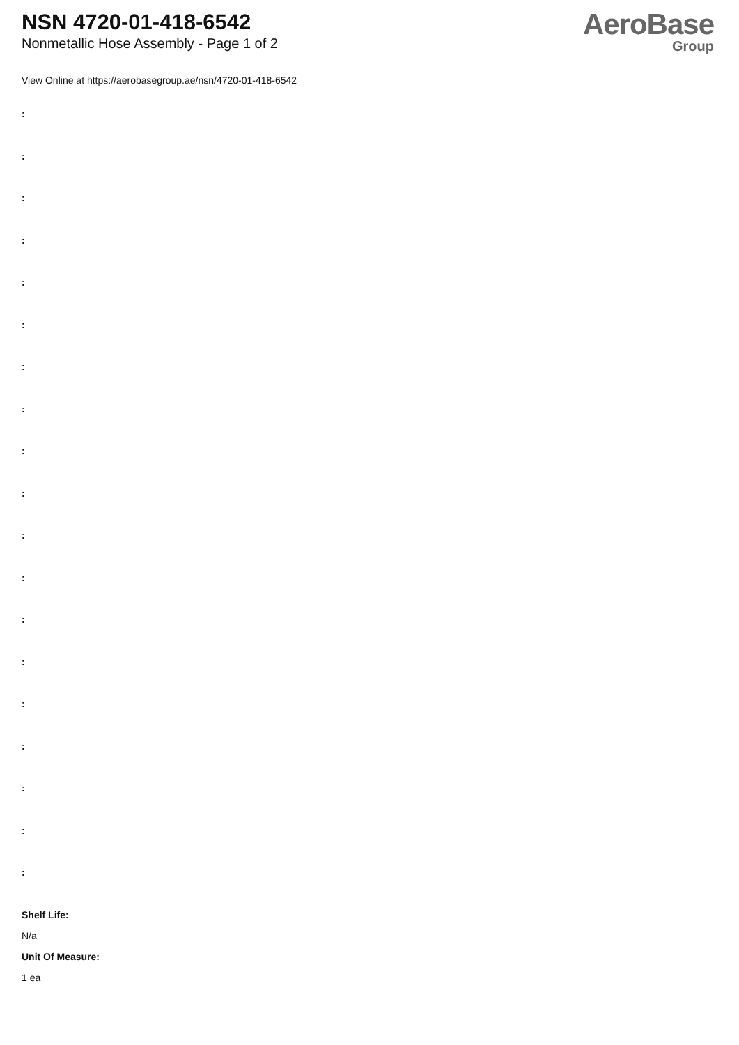NSN 4720-01-418-6542
Nonmetallic Hose Assembly - Page 1 of 2
AeroBase
Group
View Online at https://aerobasegroup.ae/nsn/4720-01-418-6542
:
:
:
:
:
:
:
:
:
:
:
:
:
:
:
:
:
:
:
Shelf Life:
N/a
Unit Of Measure:
1 ea